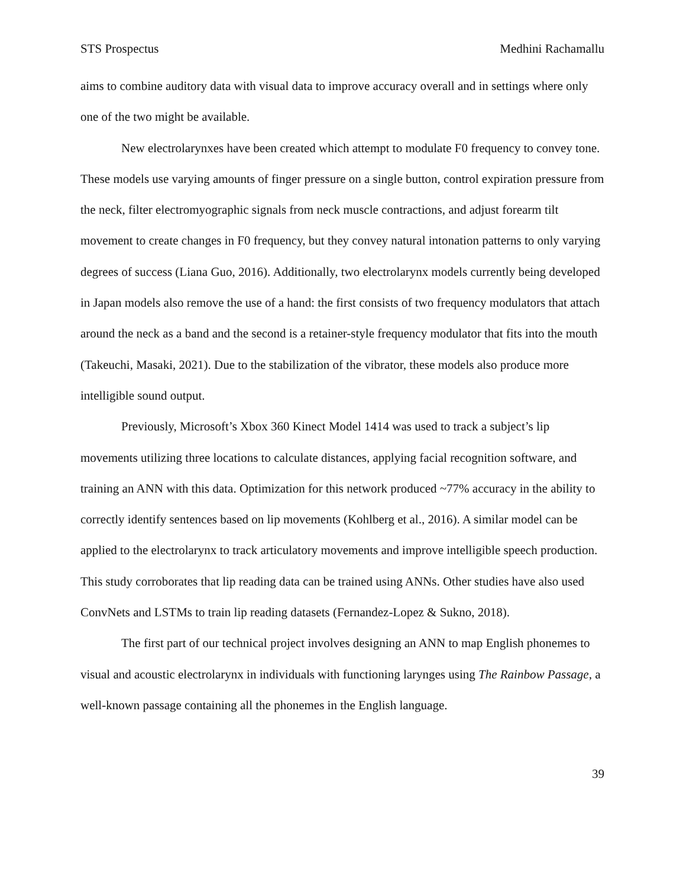STS Prospectus Medhini Rachamallu
aims to combine auditory data with visual data to improve accuracy overall and in settings where only one of the two might be available.
New electrolarynxes have been created which attempt to modulate F0 frequency to convey tone. These models use varying amounts of finger pressure on a single button, control expiration pressure from the neck, filter electromyographic signals from neck muscle contractions, and adjust forearm tilt movement to create changes in F0 frequency, but they convey natural intonation patterns to only varying degrees of success (Liana Guo, 2016). Additionally, two electrolarynx models currently being developed in Japan models also remove the use of a hand: the first consists of two frequency modulators that attach around the neck as a band and the second is a retainer-style frequency modulator that fits into the mouth (Takeuchi, Masaki, 2021). Due to the stabilization of the vibrator, these models also produce more intelligible sound output.
Previously, Microsoft’s Xbox 360 Kinect Model 1414 was used to track a subject’s lip movements utilizing three locations to calculate distances, applying facial recognition software, and training an ANN with this data. Optimization for this network produced ~77% accuracy in the ability to correctly identify sentences based on lip movements (Kohlberg et al., 2016). A similar model can be applied to the electrolarynx to track articulatory movements and improve intelligible speech production. This study corroborates that lip reading data can be trained using ANNs. Other studies have also used ConvNets and LSTMs to train lip reading datasets (Fernandez-Lopez & Sukno, 2018).
The first part of our technical project involves designing an ANN to map English phonemes to visual and acoustic electrolarynx in individuals with functioning larynges using The Rainbow Passage, a well-known passage containing all the phonemes in the English language.
39